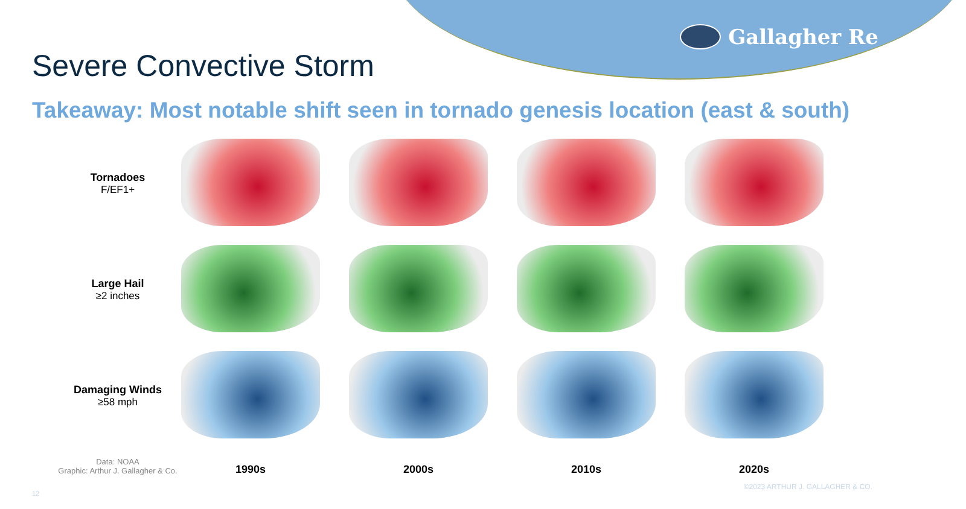Gallagher Re
Severe Convective Storm
Takeaway: Most notable shift seen in tornado genesis location (east & south)
Tornadoes
F/EF1+
Large Hail
≥2 inches
Damaging Winds
≥58 mph
Data: NOAA
Graphic: Arthur J. Gallagher & Co.
1990s
2000s
2010s
2020s
©2023 ARTHUR J. GALLAGHER & CO.
12